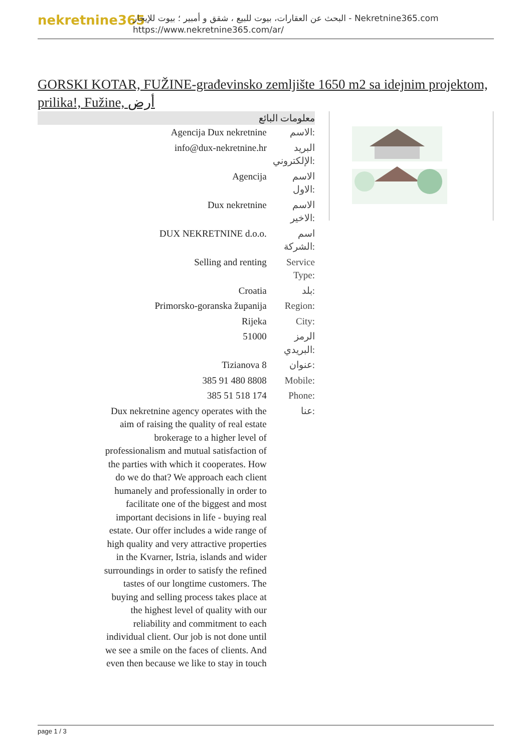nekretnine365
البحث عن العقارات، بيوت للبيع ، شقق و أمبير ؛ بيوت للإيجار - Nekretnine365.com
https://www.nekretnine365.com/ar/
GORSKI KOTAR, FUŽINE-građevinsko zemljište 1650 m2 sa idejnim projektom, prilika!, Fužine, أرض
معلومات البائع
| Agencija Dux nekretnine | الاسم: |
| info@dux-nekretnine.hr | البريد الإلكتروني: |
| Agencija | الاسم الاول: |
| Dux nekretnine | الاسم الاخير: |
| DUX NEKRETNINE d.o.o. | اسم الشركة: |
| Selling and renting | Service Type: |
| Croatia | بلد: |
| Primorsko-goranska županija | Region: |
| Rijeka | City: |
| 51000 | الرمز البريدي: |
| Tizianova 8 | عنوان: |
| 385 91 480 8808 | Mobile: |
| 385 51 518 174 | Phone: |
| Dux nekretnine agency operates with the aim of raising the quality of real estate brokerage to a higher level of professionalism and mutual satisfaction of the parties with which it cooperates. How do we do that? We approach each client humanely and professionally in order to facilitate one of the biggest and most important decisions in life - buying real estate. Our offer includes a wide range of high quality and very attractive properties in the Kvarner, Istria, islands and wider surroundings in order to satisfy the refined tastes of our longtime customers. The buying and selling process takes place at the highest level of quality with our reliability and commitment to each individual client. Our job is not done until we see a smile on the faces of clients. And even then because we like to stay in touch | عنا: |
page 1 / 3